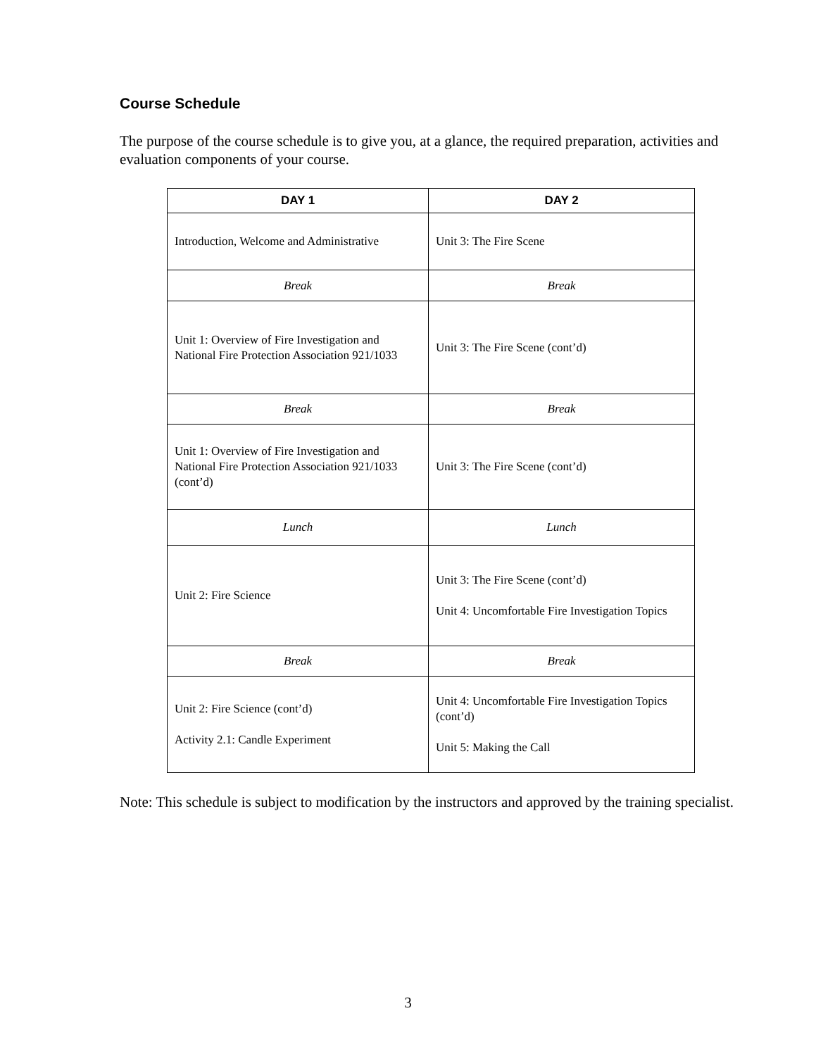Course Schedule
The purpose of the course schedule is to give you, at a glance, the required preparation, activities and evaluation components of your course.
| DAY 1 | DAY 2 |
| --- | --- |
| Introduction, Welcome and Administrative | Unit 3: The Fire Scene |
| Break | Break |
| Unit 1: Overview of Fire Investigation and National Fire Protection Association 921/1033 | Unit 3: The Fire Scene (cont’d) |
| Break | Break |
| Unit 1: Overview of Fire Investigation and National Fire Protection Association 921/1033 (cont’d) | Unit 3: The Fire Scene (cont’d) |
| Lunch | Lunch |
| Unit 2: Fire Science | Unit 3: The Fire Scene (cont’d) Unit 4: Uncomfortable Fire Investigation Topics |
| Break | Break |
| Unit 2: Fire Science (cont’d) Activity 2.1: Candle Experiment | Unit 4: Uncomfortable Fire Investigation Topics (cont’d) Unit 5: Making the Call |
Note: This schedule is subject to modification by the instructors and approved by the training specialist.
3